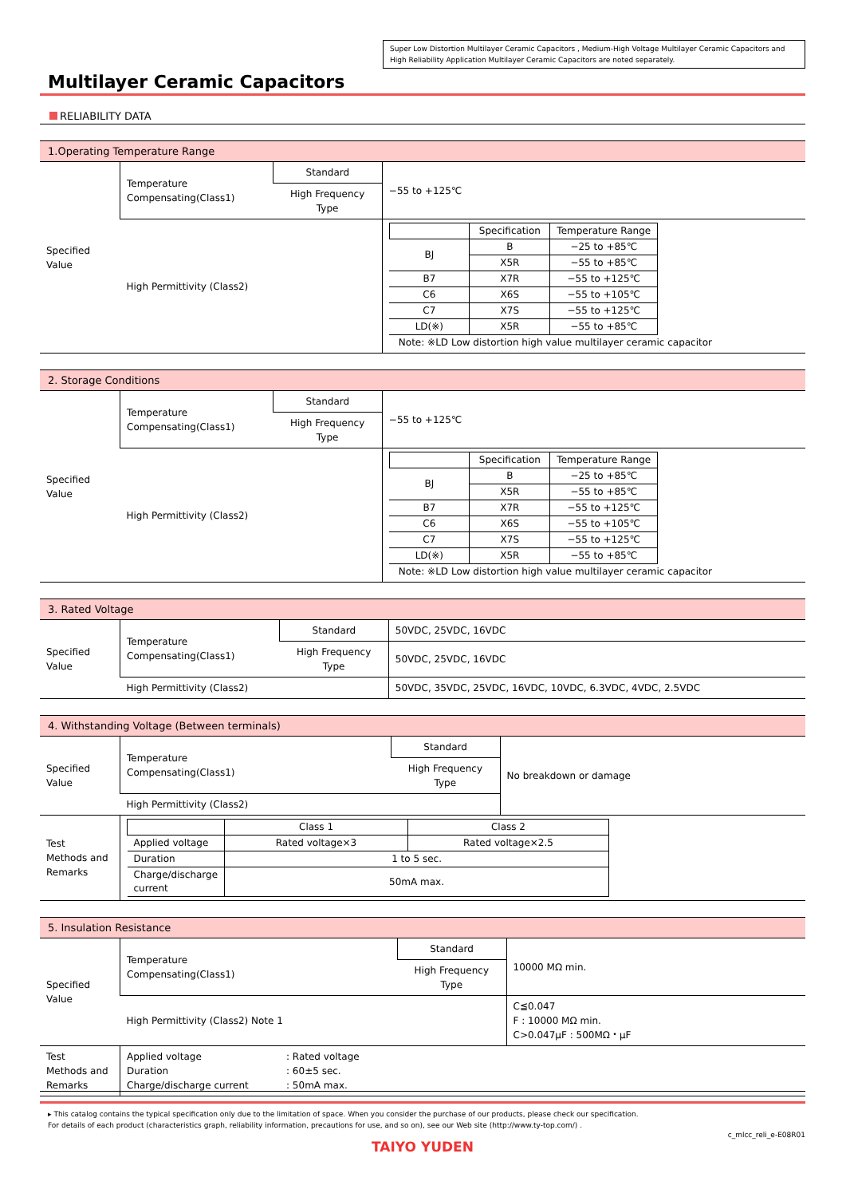Super Low Distortion Multilayer Ceramic Capacitors , Medium-High Voltage Multilayer Ceramic Capacitors and High Reliability Application Multilayer Ceramic Capacitors are noted separately.
Multilayer Ceramic Capacitors
RELIABILITY DATA
1.Operating Temperature Range
| Specified Value | Temperature Compensating(Class1) | Standard | −55 to +125℃ |
| | | High Frequency Type | |
| | High Permittivity (Class2) | | / / Specification / Temperature Range / / --- / --- / --- / / BJ / B / −25 to +85℃ / / / X5R / −55 to +85℃ / / B7 / X7R / −55 to +125℃ / / C6 / X6S / −55 to +105℃ / / C7 / X7S / −55 to +125℃ / / LD(※) / X5R / −55 to +85℃ / Note: ※LD Low distortion high value multilayer ceramic capacitor |
2. Storage Conditions
| Specified Value | Temperature Compensating(Class1) | Standard | −55 to +125℃ |
| | | High Frequency Type | |
| | High Permittivity (Class2) | | / / Specification / Temperature Range / / --- / --- / --- / / BJ / B / −25 to +85℃ / / / X5R / −55 to +85℃ / / B7 / X7R / −55 to +125℃ / / C6 / X6S / −55 to +105℃ / / C7 / X7S / −55 to +125℃ / / LD(※) / X5R / −55 to +85℃ / Note: ※LD Low distortion high value multilayer ceramic capacitor |
3. Rated Voltage
| Specified Value | Temperature Compensating(Class1) | Standard | 50VDC, 25VDC, 16VDC |
| | | High Frequency Type | 50VDC, 25VDC, 16VDC |
| | High Permittivity (Class2) | | 50VDC, 35VDC, 25VDC, 16VDC, 10VDC, 6.3VDC, 4VDC, 2.5VDC |
4. Withstanding Voltage (Between terminals)
| Specified Value | Temperature Compensating(Class1) | Standard | No breakdown or damage |
| | | High Frequency Type | |
| | High Permittivity (Class2) | | |
| Test Methods and Remarks | / / Class 1 / Class 2 / / --- / --- / --- / / Applied voltage / Rated voltage×3 / Rated voltage×2.5 / / Duration / 1 to 5 sec. / / / Charge/discharge current / 50mA max. / / | | |
5. Insulation Resistance
| Specified Value | Temperature Compensating(Class1) | Standard | 10000 MΩ min. |
| | | High Frequency Type | |
| | High Permittivity (Class2) Note 1 | | C≦0.047 F : 10000 MΩ min. C>0.047μF : 500MΩ・μF |
| Test Methods and Remarks | / Applied voltage Duration Charge/discharge current / : Rated voltage : 60±5 sec. : 50mA max. / | | |
▸ This catalog contains the typical specification only due to the limitation of space. When you consider the purchase of our products, please check our specification.
For details of each product (characteristics graph, reliability information, precautions for use, and so on), see our Web site (http://www.ty-top.com/) .
c_mlcc_reli_e-E08R01
TAIYO YUDEN